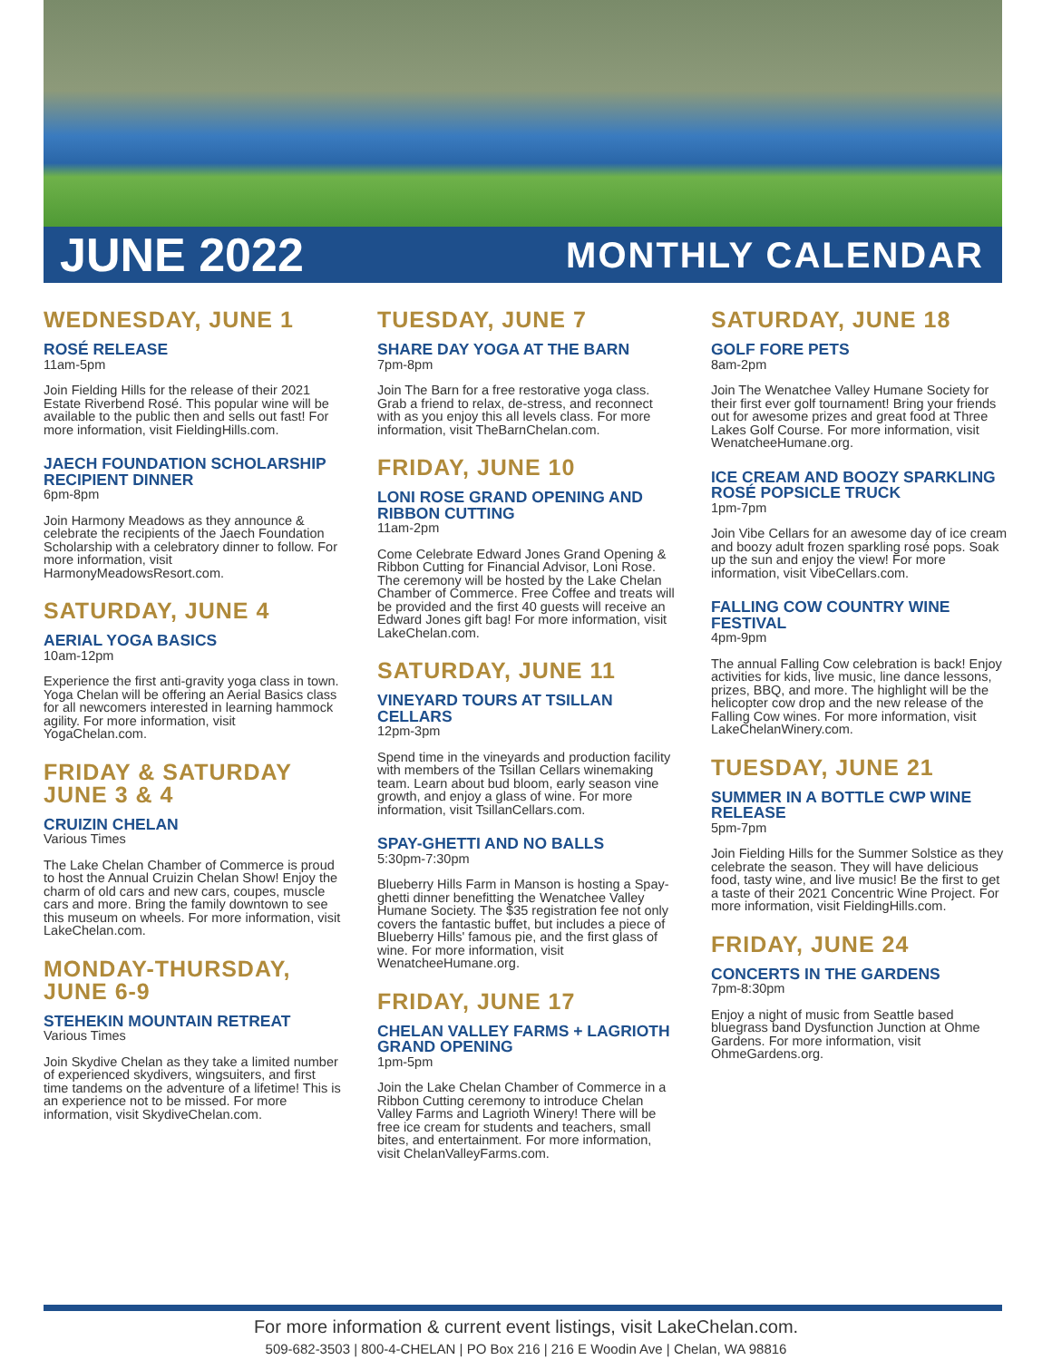JUNE 2022 MONTHLY CALENDAR
WEDNESDAY, JUNE 1
ROSÉ RELEASE
11am-5pm
Join Fielding Hills for the release of their 2021 Estate Riverbend Rosé. This popular wine will be available to the public then and sells out fast! For more information, visit FieldingHills.com.
JAECH FOUNDATION SCHOLARSHIP RECIPIENT DINNER
6pm-8pm
Join Harmony Meadows as they announce & celebrate the recipients of the Jaech Foundation Scholarship with a celebratory dinner to follow. For more information, visit HarmonyMeadowsResort.com.
SATURDAY, JUNE 4
AERIAL YOGA BASICS
10am-12pm
Experience the first anti-gravity yoga class in town. Yoga Chelan will be offering an Aerial Basics class for all newcomers interested in learning hammock agility. For more information, visit YogaChelan.com.
FRIDAY & SATURDAY JUNE 3 & 4
CRUIZIN CHELAN
Various Times
The Lake Chelan Chamber of Commerce is proud to host the Annual Cruizin Chelan Show! Enjoy the charm of old cars and new cars, coupes, muscle cars and more. Bring the family downtown to see this museum on wheels. For more information, visit LakeChelan.com.
MONDAY-THURSDAY, JUNE 6-9
STEHEKIN MOUNTAIN RETREAT
Various Times
Join Skydive Chelan as they take a limited number of experienced skydivers, wingsuiters, and first time tandems on the adventure of a lifetime! This is an experience not to be missed. For more information, visit SkydiveChelan.com.
TUESDAY, JUNE 7
SHARE DAY YOGA AT THE BARN
7pm-8pm
Join The Barn for a free restorative yoga class. Grab a friend to relax, de-stress, and reconnect with as you enjoy this all levels class. For more information, visit TheBarnChelan.com.
FRIDAY, JUNE 10
LONI ROSE GRAND OPENING AND RIBBON CUTTING
11am-2pm
Come Celebrate Edward Jones Grand Opening & Ribbon Cutting for Financial Advisor, Loni Rose. The ceremony will be hosted by the Lake Chelan Chamber of Commerce. Free Coffee and treats will be provided and the first 40 guests will receive an Edward Jones gift bag! For more information, visit LakeChelan.com.
SATURDAY, JUNE 11
VINEYARD TOURS AT TSILLAN CELLARS
12pm-3pm
Spend time in the vineyards and production facility with members of the Tsillan Cellars winemaking team. Learn about bud bloom, early season vine growth, and enjoy a glass of wine. For more information, visit TsillanCellars.com.
SPAY-GHETTI AND NO BALLS
5:30pm-7:30pm
Blueberry Hills Farm in Manson is hosting a Spay-ghetti dinner benefitting the Wenatchee Valley Humane Society. The $35 registration fee not only covers the fantastic buffet, but includes a piece of Blueberry Hills' famous pie, and the first glass of wine. For more information, visit WenatcheeHumane.org.
FRIDAY, JUNE 17
CHELAN VALLEY FARMS + LAGRIOTH GRAND OPENING
1pm-5pm
Join the Lake Chelan Chamber of Commerce in a Ribbon Cutting ceremony to introduce Chelan Valley Farms and Lagrioth Winery! There will be free ice cream for students and teachers, small bites, and entertainment. For more information, visit ChelanValleyFarms.com.
SATURDAY, JUNE 18
GOLF FORE PETS
8am-2pm
Join The Wenatchee Valley Humane Society for their first ever golf tournament! Bring your friends out for awesome prizes and great food at Three Lakes Golf Course. For more information, visit WenatcheeHumane.org.
ICE CREAM AND BOOZY SPARKLING ROSÉ POPSICLE TRUCK
1pm-7pm
Join Vibe Cellars for an awesome day of ice cream and boozy adult frozen sparkling rosé pops. Soak up the sun and enjoy the view! For more information, visit VibeCellars.com.
FALLING COW COUNTRY WINE FESTIVAL
4pm-9pm
The annual Falling Cow celebration is back! Enjoy activities for kids, live music, line dance lessons, prizes, BBQ, and more. The highlight will be the helicopter cow drop and the new release of the Falling Cow wines. For more information, visit LakeChelanWinery.com.
TUESDAY, JUNE 21
SUMMER IN A BOTTLE CWP WINE RELEASE
5pm-7pm
Join Fielding Hills for the Summer Solstice as they celebrate the season. They will have delicious food, tasty wine, and live music! Be the first to get a taste of their 2021 Concentric Wine Project. For more information, visit FieldingHills.com.
FRIDAY, JUNE 24
CONCERTS IN THE GARDENS
7pm-8:30pm
Enjoy a night of music from Seattle based bluegrass band Dysfunction Junction at Ohme Gardens. For more information, visit OhmeGardens.org.
For more information & current event listings, visit LakeChelan.com.
509-682-3503 | 800-4-CHELAN | PO Box 216 | 216 E Woodin Ave | Chelan, WA 98816